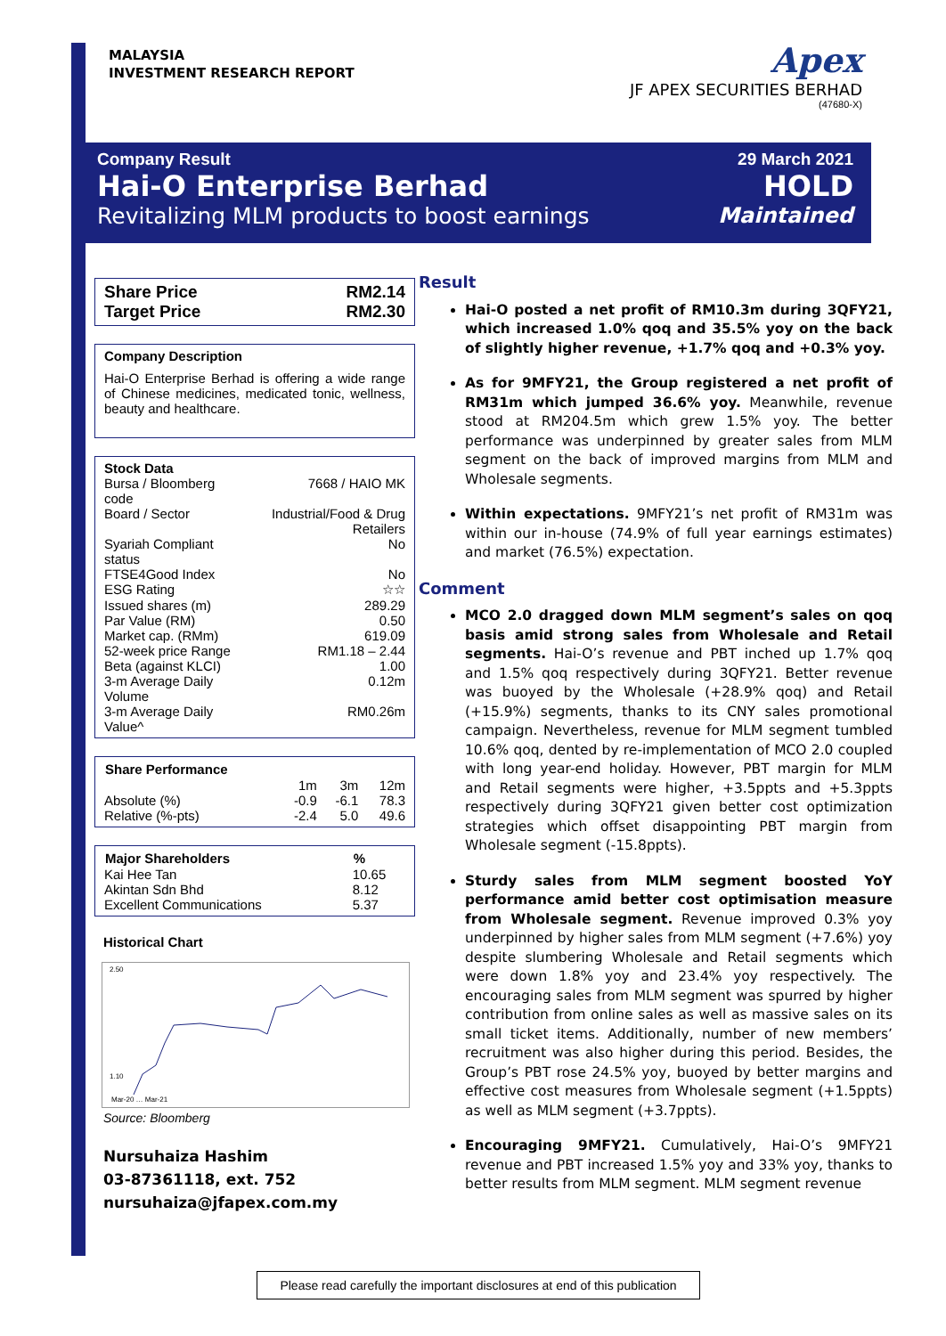MALAYSIA
INVESTMENT RESEARCH REPORT
Apex
JF APEX SECURITIES BERHAD
(47680-X)
Company Result
Hai-O Enterprise Berhad
Revitalizing MLM products to boost earnings
29 March 2021
HOLD
Maintained
| Share Price | RM2.14 |
| Target Price | RM2.30 |
Company Description
Hai-O Enterprise Berhad is offering a wide range of Chinese medicines, medicated tonic, wellness, beauty and healthcare.
| Stock Data | |
| Bursa / Bloomberg code | 7668 / HAIO MK |
| Board / Sector | Industrial/Food & Drug Retailers |
| Syariah Compliant status | No |
| FTSE4Good Index | No |
| ESG Rating | ☆☆ |
| Issued shares (m) | 289.29 |
| Par Value (RM) | 0.50 |
| Market cap. (RMm) | 619.09 |
| 52-week price Range | RM1.18 – 2.44 |
| Beta (against KLCI) | 1.00 |
| 3-m Average Daily Volume | 0.12m |
| 3-m Average Daily Value^ | RM0.26m |
| Share Performance | | | |
| --- | --- | --- | --- |
| | 1m | 3m | 12m |
| Absolute (%) | -0.9 | -6.1 | 78.3 |
| Relative (%-pts) | -2.4 | 5.0 | 49.6 |
| Major Shareholders | % |
| --- | --- |
| Kai Hee Tan | 10.65 |
| Akintan Sdn Bhd | 8.12 |
| Excellent Communications | 5.37 |
Historical Chart
2.50
1.10
Mar-20 … Mar-21
Source: Bloomberg
Nursuhaiza Hashim
03-87361118, ext. 752
nursuhaiza@jfapex.com.my
Result
Hai-O posted a net profit of RM10.3m during 3QFY21, which increased 1.0% qoq and 35.5% yoy on the back of slightly higher revenue, +1.7% qoq and +0.3% yoy.
As for 9MFY21, the Group registered a net profit of RM31m which jumped 36.6% yoy. Meanwhile, revenue stood at RM204.5m which grew 1.5% yoy. The better performance was underpinned by greater sales from MLM segment on the back of improved margins from MLM and Wholesale segments.
Within expectations. 9MFY21’s net profit of RM31m was within our in-house (74.9% of full year earnings estimates) and market (76.5%) expectation.
Comment
MCO 2.0 dragged down MLM segment’s sales on qoq basis amid strong sales from Wholesale and Retail segments. Hai-O’s revenue and PBT inched up 1.7% qoq and 1.5% qoq respectively during 3QFY21. Better revenue was buoyed by the Wholesale (+28.9% qoq) and Retail (+15.9%) segments, thanks to its CNY sales promotional campaign. Nevertheless, revenue for MLM segment tumbled 10.6% qoq, dented by re-implementation of MCO 2.0 coupled with long year-end holiday. However, PBT margin for MLM and Retail segments were higher, +3.5ppts and +5.3ppts respectively during 3QFY21 given better cost optimization strategies which offset disappointing PBT margin from Wholesale segment (-15.8ppts).
Sturdy sales from MLM segment boosted YoY performance amid better cost optimisation measure from Wholesale segment. Revenue improved 0.3% yoy underpinned by higher sales from MLM segment (+7.6%) yoy despite slumbering Wholesale and Retail segments which were down 1.8% yoy and 23.4% yoy respectively. The encouraging sales from MLM segment was spurred by higher contribution from online sales as well as massive sales on its small ticket items. Additionally, number of new members’ recruitment was also higher during this period. Besides, the Group’s PBT rose 24.5% yoy, buoyed by better margins and effective cost measures from Wholesale segment (+1.5ppts) as well as MLM segment (+3.7ppts).
Encouraging 9MFY21. Cumulatively, Hai-O’s 9MFY21 revenue and PBT increased 1.5% yoy and 33% yoy, thanks to better results from MLM segment. MLM segment revenue
Please read carefully the important disclosures at end of this publication